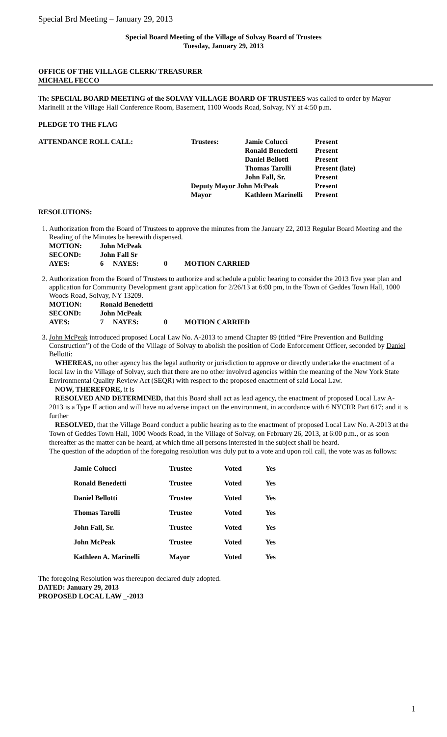Special Brd Meeting – January 29, 2013
Special Board Meeting of the Village of Solvay Board of Trustees
Tuesday, January 29, 2013
OFFICE OF THE VILLAGE CLERK/ TREASURER
MICHAEL FECCO
The SPECIAL BOARD MEETING of the SOLVAY VILLAGE BOARD OF TRUSTEES was called to order by Mayor Marinelli at the Village Hall Conference Room, Basement, 1100 Woods Road, Solvay, NY at 4:50 p.m.
PLEDGE TO THE FLAG
| ATTENDANCE ROLL CALL: | Trustees: | Jamie Colucci | Present |
| | | Ronald Benedetti | Present |
| | | Daniel Bellotti | Present |
| | | Thomas Tarolli | Present (late) |
| | | John Fall, Sr. | Present |
| | Deputy Mayor John McPeak | | Present |
| | Mayor | Kathleen Marinelli | Present |
RESOLUTIONS:
1. Authorization from the Board of Trustees to approve the minutes from the January 22, 2013 Regular Board Meeting and the Reading of the Minutes be herewith dispensed.
| MOTION: | John McPeak | | | |
| SECOND: | John Fall Sr | | | |
| AYES: | 6 | NAYES: | 0 | MOTION CARRIED |
2. Authorization from the Board of Trustees to authorize and schedule a public hearing to consider the 2013 five year plan and application for Community Development grant application for 2/26/13 at 6:00 pm, in the Town of Geddes Town Hall, 1000 Woods Road, Solvay, NY 13209.
| MOTION: | Ronald Benedetti | | | |
| SECOND: | John McPeak | | | |
| AYES: | 7 | NAYES: | 0 | MOTION CARRIED |
3. John McPeak introduced proposed Local Law No. A-2013 to amend Chapter 89 (titled “Fire Prevention and Building Construction”) of the Code of the Village of Solvay to abolish the position of Code Enforcement Officer, seconded by Daniel Bellotti:
WHEREAS, no other agency has the legal authority or jurisdiction to approve or directly undertake the enactment of a local law in the Village of Solvay, such that there are no other involved agencies within the meaning of the New York State Environmental Quality Review Act (SEQR) with respect to the proposed enactment of said Local Law.
NOW, THEREFORE, it is
RESOLVED AND DETERMINED, that this Board shall act as lead agency, the enactment of proposed Local Law A-2013 is a Type II action and will have no adverse impact on the environment, in accordance with 6 NYCRR Part 617; and it is further
RESOLVED, that the Village Board conduct a public hearing as to the enactment of proposed Local Law No. A-2013 at the Town of Geddes Town Hall, 1000 Woods Road, in the Village of Solvay, on February 26, 2013, at 6:00 p.m., or as soon thereafter as the matter can be heard, at which time all persons interested in the subject shall be heard.
The question of the adoption of the foregoing resolution was duly put to a vote and upon roll call, the vote was as follows:
| Jamie Colucci | Trustee | Voted | Yes |
| Ronald Benedetti | Trustee | Voted | Yes |
| Daniel Bellotti | Trustee | Voted | Yes |
| Thomas Tarolli | Trustee | Voted | Yes |
| John Fall, Sr. | Trustee | Voted | Yes |
| John McPeak | Trustee | Voted | Yes |
| Kathleen A. Marinelli | Mayor | Voted | Yes |
The foregoing Resolution was thereupon declared duly adopted.
DATED: January 29, 2013
PROPOSED LOCAL LAW _-2013
1